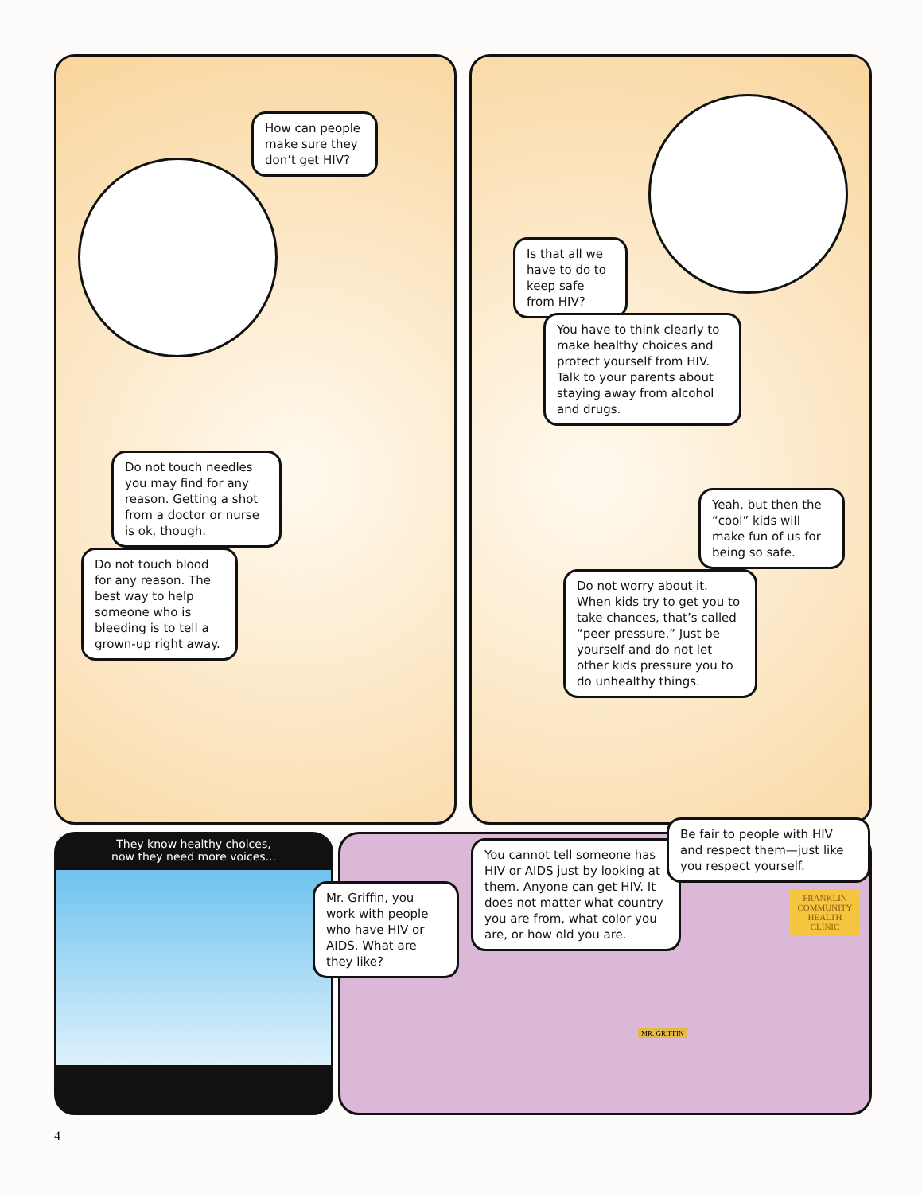How can people make sure they don’t get HIV?
Is that all we have to do to keep safe from HIV?
You have to think clearly to make healthy choices and protect yourself from HIV. Talk to your parents about staying away from alcohol and drugs.
Do not touch needles you may find for any reason. Getting a shot from a doctor or nurse is ok, though.
Do not touch blood for any reason. The best way to help someone who is bleeding is to tell a grown-up right away.
Yeah, but then the “cool” kids will make fun of us for being so safe.
Do not worry about it. When kids try to get you to take chances, that’s called “peer pressure.” Just be yourself and do not let other kids pressure you to do unhealthy things.
They know healthy choices,
now they need more voices...
Mr. Griffin, you work with people who have HIV or AIDS. What are they like?
You cannot tell someone has HIV or AIDS just by looking at them. Anyone can get HIV. It does not matter what country you are from, what color you are, or how old you are.
Be fair to people with HIV and respect them—just like you respect yourself.
FRANKLIN COMMUNITY HEALTH CLINIC
MR. GRIFFIN
4